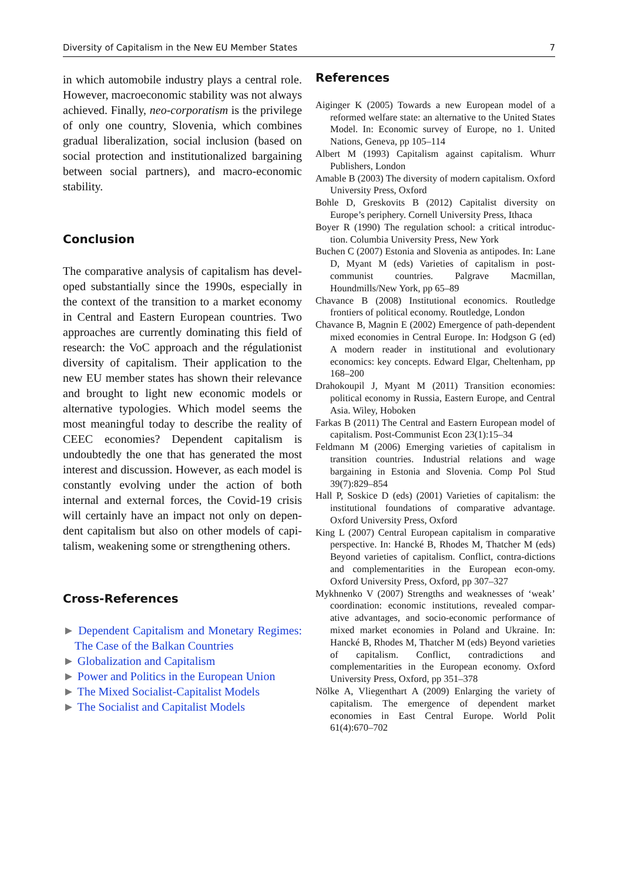Diversity of Capitalism in the New EU Member States 7
in which automobile industry plays a central role. However, macroeconomic stability was not always achieved. Finally, neo-corporatism is the privilege of only one country, Slovenia, which combines gradual liberalization, social inclusion (based on social protection and institutionalized bargaining between social partners), and macro-economic stability.
Conclusion
The comparative analysis of capitalism has devel-oped substantially since the 1990s, especially in the context of the transition to a market economy in Central and Eastern European countries. Two approaches are currently dominating this field of research: the VoC approach and the régulationist diversity of capitalism. Their application to the new EU member states has shown their relevance and brought to light new economic models or alternative typologies. Which model seems the most meaningful today to describe the reality of CEEC economies? Dependent capitalism is undoubtedly the one that has generated the most interest and discussion. However, as each model is constantly evolving under the action of both internal and external forces, the Covid-19 crisis will certainly have an impact not only on depen-dent capitalism but also on other models of capi-talism, weakening some or strengthening others.
Cross-References
► Dependent Capitalism and Monetary Regimes: The Case of the Balkan Countries
► Globalization and Capitalism
► Power and Politics in the European Union
► The Mixed Socialist-Capitalist Models
► The Socialist and Capitalist Models
References
Aiginger K (2005) Towards a new European model of a reformed welfare state: an alternative to the United States Model. In: Economic survey of Europe, no 1. United Nations, Geneva, pp 105–114
Albert M (1993) Capitalism against capitalism. Whurr Publishers, London
Amable B (2003) The diversity of modern capitalism. Oxford University Press, Oxford
Bohle D, Greskovits B (2012) Capitalist diversity on Europe’s periphery. Cornell University Press, Ithaca
Boyer R (1990) The regulation school: a critical introduc-tion. Columbia University Press, New York
Buchen C (2007) Estonia and Slovenia as antipodes. In: Lane D, Myant M (eds) Varieties of capitalism in post-communist countries. Palgrave Macmillan, Houndmills/New York, pp 65–89
Chavance B (2008) Institutional economics. Routledge frontiers of political economy. Routledge, London
Chavance B, Magnin E (2002) Emergence of path-dependent mixed economies in Central Europe. In: Hodgson G (ed) A modern reader in institutional and evolutionary economics: key concepts. Edward Elgar, Cheltenham, pp 168–200
Drahokoupil J, Myant M (2011) Transition economies: political economy in Russia, Eastern Europe, and Central Asia. Wiley, Hoboken
Farkas B (2011) The Central and Eastern European model of capitalism. Post-Communist Econ 23(1):15–34
Feldmann M (2006) Emerging varieties of capitalism in transition countries. Industrial relations and wage bargaining in Estonia and Slovenia. Comp Pol Stud 39(7):829–854
Hall P, Soskice D (eds) (2001) Varieties of capitalism: the institutional foundations of comparative advantage. Oxford University Press, Oxford
King L (2007) Central European capitalism in comparative perspective. In: Hancké B, Rhodes M, Thatcher M (eds) Beyond varieties of capitalism. Conflict, contra-dictions and complementarities in the European econ-omy. Oxford University Press, Oxford, pp 307–327
Mykhnenko V (2007) Strengths and weaknesses of ‘weak’ coordination: economic institutions, revealed compar-ative advantages, and socio-economic performance of mixed market economies in Poland and Ukraine. In: Hancké B, Rhodes M, Thatcher M (eds) Beyond varieties of capitalism. Conflict, contradictions and complementarities in the European economy. Oxford University Press, Oxford, pp 351–378
Nölke A, Vliegenthart A (2009) Enlarging the variety of capitalism. The emergence of dependent market economies in East Central Europe. World Polit 61(4):670–702